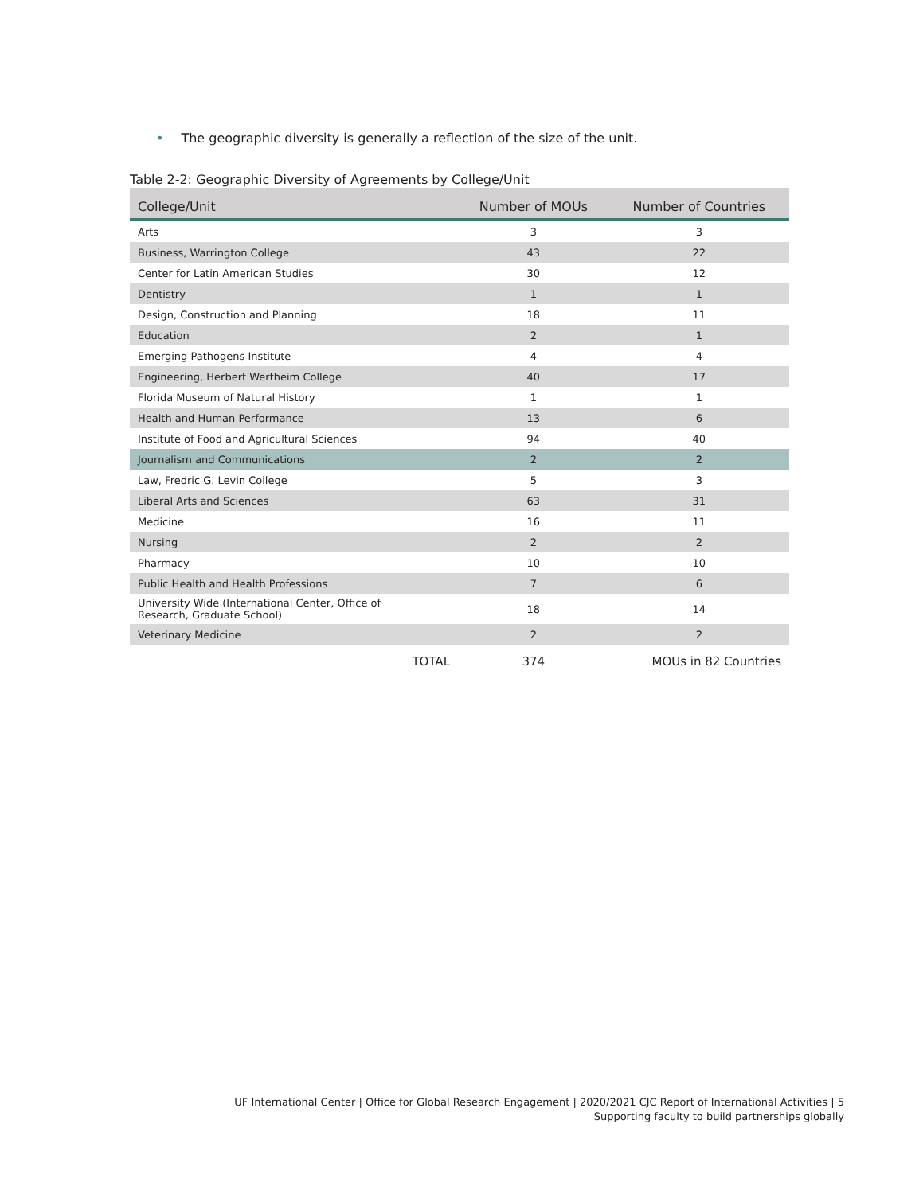• The geographic diversity is generally a reflection of the size of the unit.
Table 2-2: Geographic Diversity of Agreements by College/Unit
| College/Unit | | Number of MOUs | Number of Countries |
| --- | --- | --- | --- |
| Arts | | 3 | 3 |
| Business, Warrington College | | 43 | 22 |
| Center for Latin American Studies | | 30 | 12 |
| Dentistry | | 1 | 1 |
| Design, Construction and Planning | | 18 | 11 |
| Education | | 2 | 1 |
| Emerging Pathogens Institute | | 4 | 4 |
| Engineering, Herbert Wertheim College | | 40 | 17 |
| Florida Museum of Natural History | | 1 | 1 |
| Health and Human Performance | | 13 | 6 |
| Institute of Food and Agricultural Sciences | | 94 | 40 |
| Journalism and Communications | | 2 | 2 |
| Law, Fredric G. Levin College | | 5 | 3 |
| Liberal Arts and Sciences | | 63 | 31 |
| Medicine | | 16 | 11 |
| Nursing | | 2 | 2 |
| Pharmacy | | 10 | 10 |
| Public Health and Health Professions | | 7 | 6 |
| University Wide (International Center, Office of Research, Graduate School) | | 18 | 14 |
| Veterinary Medicine | | 2 | 2 |
| | TOTAL | 374 | MOUs in 82 Countries |
UF International Center | Office for Global Research Engagement | 2020/2021 CJC Report of International Activities | 5
Supporting faculty to build partnerships globally